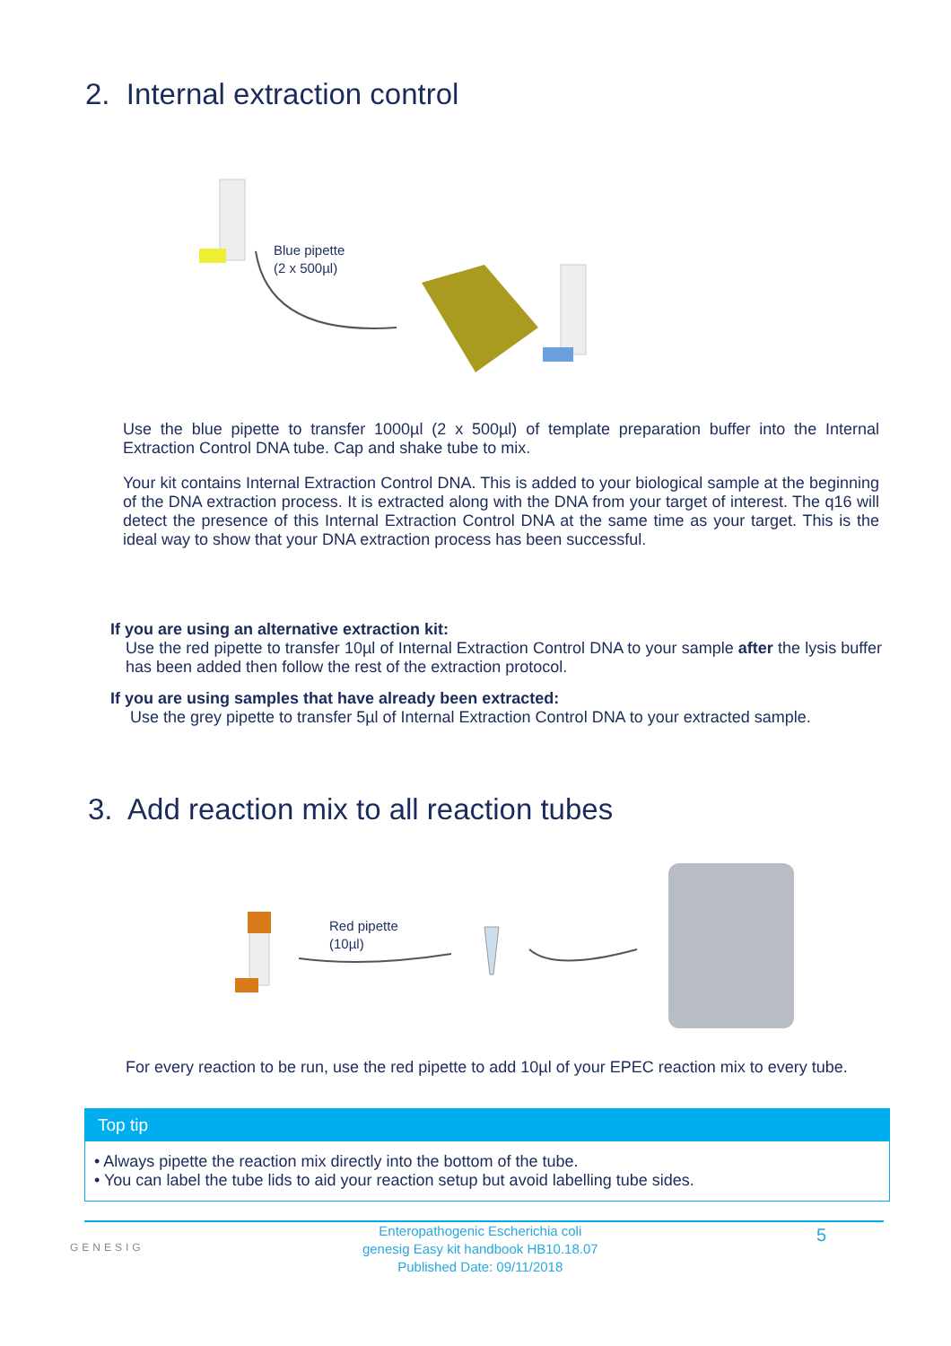2. Internal extraction control
Blue pipette
(2 x 500µl)
Use the blue pipette to transfer 1000µl (2 x 500µl) of template preparation buffer into the Internal Extraction Control DNA tube. Cap and shake tube to mix.
Your kit contains Internal Extraction Control DNA. This is added to your biological sample at the beginning of the DNA extraction process. It is extracted along with the DNA from your target of interest. The q16 will detect the presence of this Internal Extraction Control DNA at the same time as your target. This is the ideal way to show that your DNA extraction process has been successful.
If you are using an alternative extraction kit:
Use the red pipette to transfer 10µl of Internal Extraction Control DNA to your sample after the lysis buffer has been added then follow the rest of the extraction protocol.
If you are using samples that have already been extracted:
Use the grey pipette to transfer 5µl of Internal Extraction Control DNA to your extracted sample.
3. Add reaction mix to all reaction tubes
Red pipette
(10µl)
For every reaction to be run, use the red pipette to add 10µl of your EPEC reaction mix to every tube.
Top tip
• Always pipette the reaction mix directly into the bottom of the tube.
• You can label the tube lids to aid your reaction setup but avoid labelling tube sides.
GENESIG Enteropathogenic Escherichia coli
genesig Easy kit handbook HB10.18.07
Published Date: 09/11/2018 5